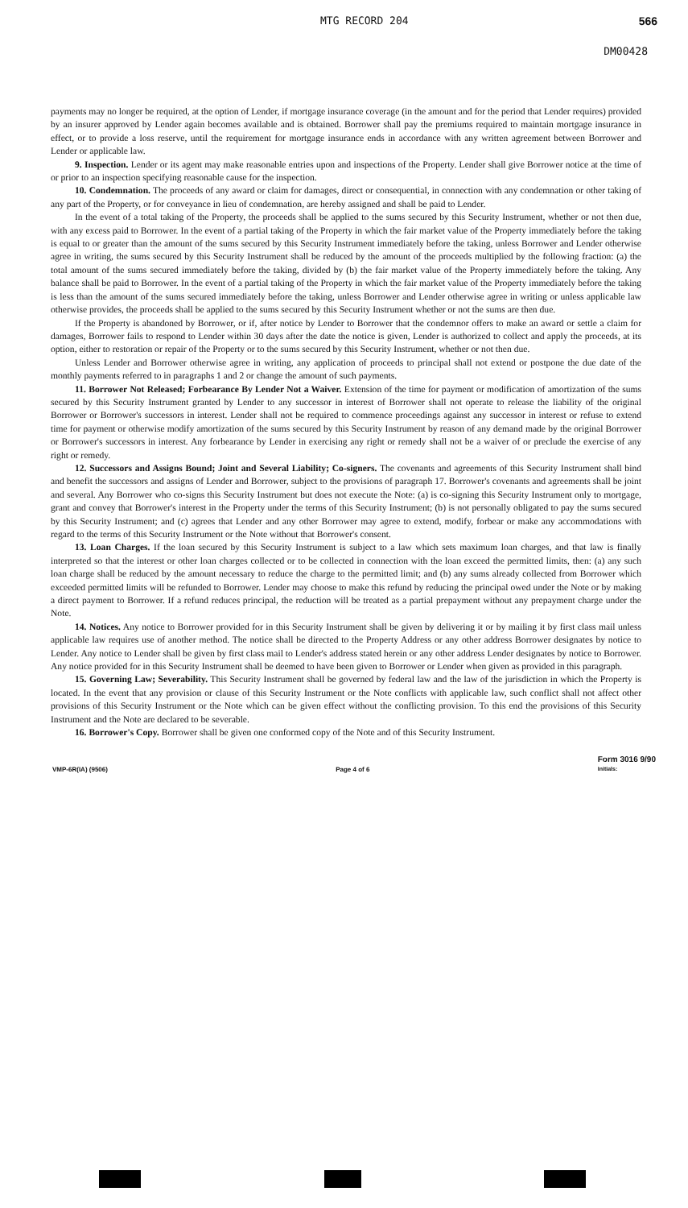MTG RECORD 204 566
DM00428
payments may no longer be required, at the option of Lender, if mortgage insurance coverage (in the amount and for the period that Lender requires) provided by an insurer approved by Lender again becomes available and is obtained. Borrower shall pay the premiums required to maintain mortgage insurance in effect, or to provide a loss reserve, until the requirement for mortgage insurance ends in accordance with any written agreement between Borrower and Lender or applicable law.
9. Inspection. Lender or its agent may make reasonable entries upon and inspections of the Property. Lender shall give Borrower notice at the time of or prior to an inspection specifying reasonable cause for the inspection.
10. Condemnation. The proceeds of any award or claim for damages, direct or consequential, in connection with any condemnation or other taking of any part of the Property, or for conveyance in lieu of condemnation, are hereby assigned and shall be paid to Lender.
In the event of a total taking of the Property, the proceeds shall be applied to the sums secured by this Security Instrument, whether or not then due, with any excess paid to Borrower. In the event of a partial taking of the Property in which the fair market value of the Property immediately before the taking is equal to or greater than the amount of the sums secured by this Security Instrument immediately before the taking, unless Borrower and Lender otherwise agree in writing, the sums secured by this Security Instrument shall be reduced by the amount of the proceeds multiplied by the following fraction: (a) the total amount of the sums secured immediately before the taking, divided by (b) the fair market value of the Property immediately before the taking. Any balance shall be paid to Borrower. In the event of a partial taking of the Property in which the fair market value of the Property immediately before the taking is less than the amount of the sums secured immediately before the taking, unless Borrower and Lender otherwise agree in writing or unless applicable law otherwise provides, the proceeds shall be applied to the sums secured by this Security Instrument whether or not the sums are then due.
If the Property is abandoned by Borrower, or if, after notice by Lender to Borrower that the condemnor offers to make an award or settle a claim for damages, Borrower fails to respond to Lender within 30 days after the date the notice is given, Lender is authorized to collect and apply the proceeds, at its option, either to restoration or repair of the Property or to the sums secured by this Security Instrument, whether or not then due.
Unless Lender and Borrower otherwise agree in writing, any application of proceeds to principal shall not extend or postpone the due date of the monthly payments referred to in paragraphs 1 and 2 or change the amount of such payments.
11. Borrower Not Released; Forbearance By Lender Not a Waiver. Extension of the time for payment or modification of amortization of the sums secured by this Security Instrument granted by Lender to any successor in interest of Borrower shall not operate to release the liability of the original Borrower or Borrower's successors in interest. Lender shall not be required to commence proceedings against any successor in interest or refuse to extend time for payment or otherwise modify amortization of the sums secured by this Security Instrument by reason of any demand made by the original Borrower or Borrower's successors in interest. Any forbearance by Lender in exercising any right or remedy shall not be a waiver of or preclude the exercise of any right or remedy.
12. Successors and Assigns Bound; Joint and Several Liability; Co-signers. The covenants and agreements of this Security Instrument shall bind and benefit the successors and assigns of Lender and Borrower, subject to the provisions of paragraph 17. Borrower's covenants and agreements shall be joint and several. Any Borrower who co-signs this Security Instrument but does not execute the Note: (a) is co-signing this Security Instrument only to mortgage, grant and convey that Borrower's interest in the Property under the terms of this Security Instrument; (b) is not personally obligated to pay the sums secured by this Security Instrument; and (c) agrees that Lender and any other Borrower may agree to extend, modify, forbear or make any accommodations with regard to the terms of this Security Instrument or the Note without that Borrower's consent.
13. Loan Charges. If the loan secured by this Security Instrument is subject to a law which sets maximum loan charges, and that law is finally interpreted so that the interest or other loan charges collected or to be collected in connection with the loan exceed the permitted limits, then: (a) any such loan charge shall be reduced by the amount necessary to reduce the charge to the permitted limit; and (b) any sums already collected from Borrower which exceeded permitted limits will be refunded to Borrower. Lender may choose to make this refund by reducing the principal owed under the Note or by making a direct payment to Borrower. If a refund reduces principal, the reduction will be treated as a partial prepayment without any prepayment charge under the Note.
14. Notices. Any notice to Borrower provided for in this Security Instrument shall be given by delivering it or by mailing it by first class mail unless applicable law requires use of another method. The notice shall be directed to the Property Address or any other address Borrower designates by notice to Lender. Any notice to Lender shall be given by first class mail to Lender's address stated herein or any other address Lender designates by notice to Borrower. Any notice provided for in this Security Instrument shall be deemed to have been given to Borrower or Lender when given as provided in this paragraph.
15. Governing Law; Severability. This Security Instrument shall be governed by federal law and the law of the jurisdiction in which the Property is located. In the event that any provision or clause of this Security Instrument or the Note conflicts with applicable law, such conflict shall not affect other provisions of this Security Instrument or the Note which can be given effect without the conflicting provision. To this end the provisions of this Security Instrument and the Note are declared to be severable.
16. Borrower's Copy. Borrower shall be given one conformed copy of the Note and of this Security Instrument.
VMP-6R(IA) (9506) Page 4 of 6 Form 3016 9/90
Initials: